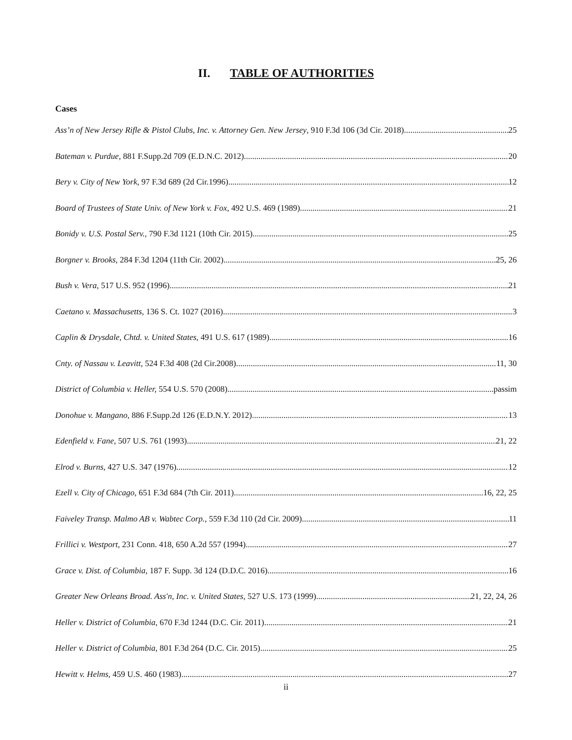II. TABLE OF AUTHORITIES
Cases
Ass’n of New Jersey Rifle & Pistol Clubs, Inc. v. Attorney Gen. New Jersey, 910 F.3d 106 (3d Cir. 2018) 25
Bateman v. Purdue, 881 F.Supp.2d 709 (E.D.N.C. 2012) 20
Bery v. City of New York, 97 F.3d 689 (2d Cir.1996) 12
Board of Trustees of State Univ. of New York v. Fox, 492 U.S. 469 (1989) 21
Bonidy v. U.S. Postal Serv., 790 F.3d 1121 (10th Cir. 2015) 25
Borgner v. Brooks, 284 F.3d 1204 (11th Cir. 2002) 25, 26
Bush v. Vera, 517 U.S. 952 (1996) 21
Caetano v. Massachusetts, 136 S. Ct. 1027 (2016) 3
Caplin & Drysdale, Chtd. v. United States, 491 U.S. 617 (1989) 16
Cnty. of Nassau v. Leavitt, 524 F.3d 408 (2d Cir.2008) 11, 30
District of Columbia v. Heller, 554 U.S. 570 (2008) passim
Donohue v. Mangano, 886 F.Supp.2d 126 (E.D.N.Y. 2012) 13
Edenfield v. Fane, 507 U.S. 761 (1993) 21, 22
Elrod v. Burns, 427 U.S. 347 (1976) 12
Ezell v. City of Chicago, 651 F.3d 684 (7th Cir. 2011) 16, 22, 25
Faiveley Transp. Malmo AB v. Wabtec Corp., 559 F.3d 110 (2d Cir. 2009) 11
Frillici v. Westport, 231 Conn. 418, 650 A.2d 557 (1994) 27
Grace v. Dist. of Columbia, 187 F. Supp. 3d 124 (D.D.C. 2016) 16
Greater New Orleans Broad. Ass'n, Inc. v. United States, 527 U.S. 173 (1999) 21, 22, 24, 26
Heller v. District of Columbia, 670 F.3d 1244 (D.C. Cir. 2011) 21
Heller v. District of Columbia, 801 F.3d 264 (D.C. Cir. 2015) 25
Hewitt v. Helms, 459 U.S. 460 (1983) 27
ii